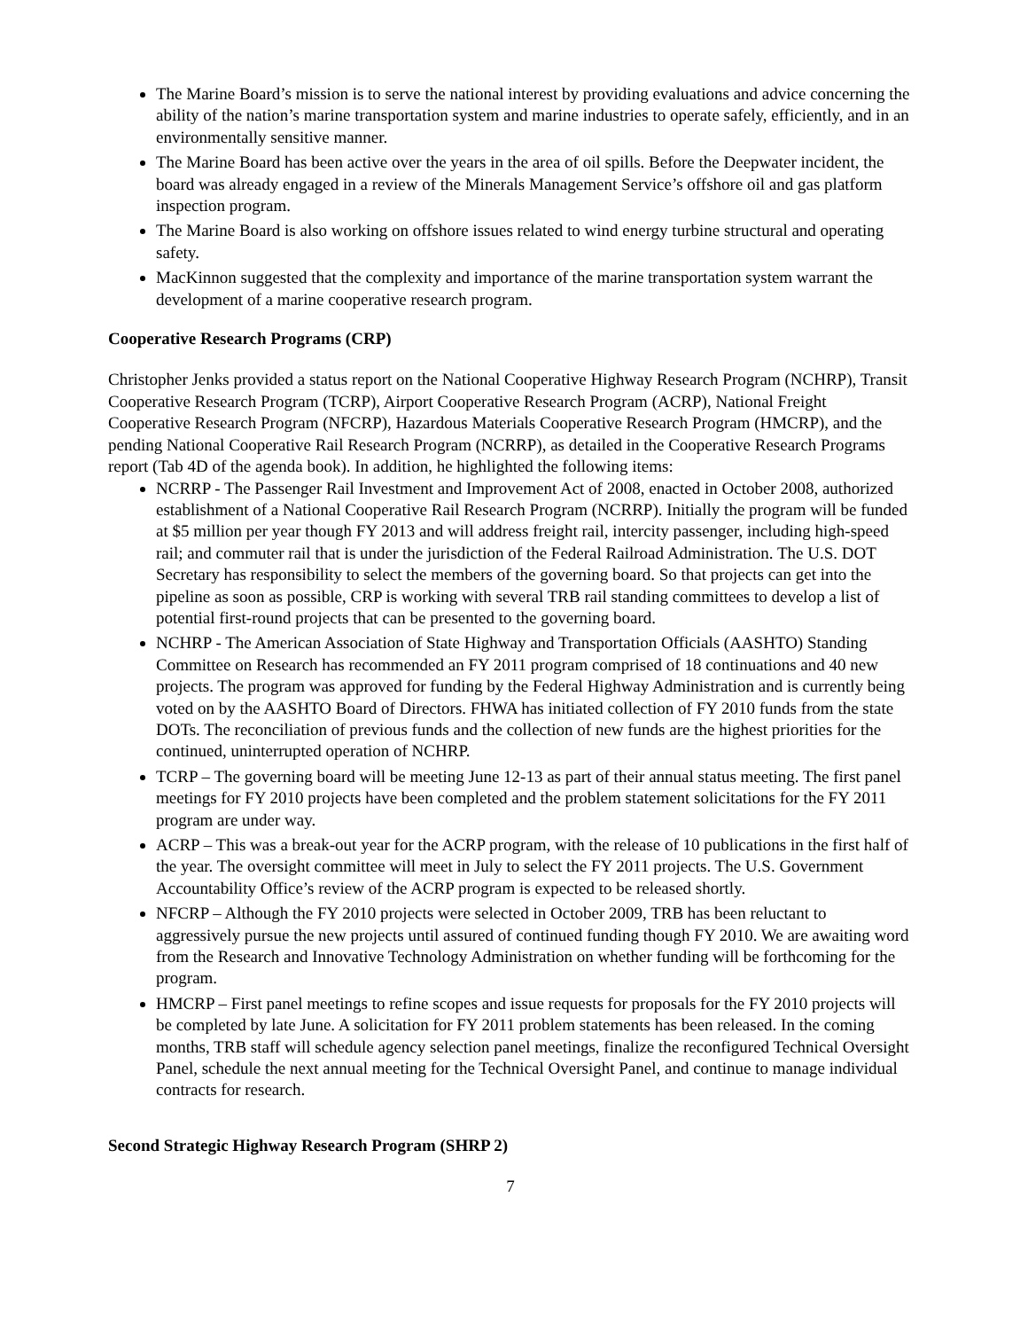The Marine Board’s mission is to serve the national interest by providing evaluations and advice concerning the ability of the nation’s marine transportation system and marine industries to operate safely, efficiently, and in an environmentally sensitive manner.
The Marine Board has been active over the years in the area of oil spills. Before the Deepwater incident, the board was already engaged in a review of the Minerals Management Service’s offshore oil and gas platform inspection program.
The Marine Board is also working on offshore issues related to wind energy turbine structural and operating safety.
MacKinnon suggested that the complexity and importance of the marine transportation system warrant the development of a marine cooperative research program.
Cooperative Research Programs (CRP)
Christopher Jenks provided a status report on the National Cooperative Highway Research Program (NCHRP), Transit Cooperative Research Program (TCRP), Airport Cooperative Research Program (ACRP), National Freight Cooperative Research Program (NFCRP), Hazardous Materials Cooperative Research Program (HMCRP), and the pending National Cooperative Rail Research Program (NCRRP), as detailed in the Cooperative Research Programs report (Tab 4D of the agenda book). In addition, he highlighted the following items:
NCRRP - The Passenger Rail Investment and Improvement Act of 2008, enacted in October 2008, authorized establishment of a National Cooperative Rail Research Program (NCRRP). Initially the program will be funded at $5 million per year though FY 2013 and will address freight rail, intercity passenger, including high-speed rail; and commuter rail that is under the jurisdiction of the Federal Railroad Administration. The U.S. DOT Secretary has responsibility to select the members of the governing board. So that projects can get into the pipeline as soon as possible, CRP is working with several TRB rail standing committees to develop a list of potential first-round projects that can be presented to the governing board.
NCHRP - The American Association of State Highway and Transportation Officials (AASHTO) Standing Committee on Research has recommended an FY 2011 program comprised of 18 continuations and 40 new projects. The program was approved for funding by the Federal Highway Administration and is currently being voted on by the AASHTO Board of Directors. FHWA has initiated collection of FY 2010 funds from the state DOTs. The reconciliation of previous funds and the collection of new funds are the highest priorities for the continued, uninterrupted operation of NCHRP.
TCRP – The governing board will be meeting June 12-13 as part of their annual status meeting. The first panel meetings for FY 2010 projects have been completed and the problem statement solicitations for the FY 2011 program are under way.
ACRP – This was a break-out year for the ACRP program, with the release of 10 publications in the first half of the year. The oversight committee will meet in July to select the FY 2011 projects. The U.S. Government Accountability Office’s review of the ACRP program is expected to be released shortly.
NFCRP – Although the FY 2010 projects were selected in October 2009, TRB has been reluctant to aggressively pursue the new projects until assured of continued funding though FY 2010. We are awaiting word from the Research and Innovative Technology Administration on whether funding will be forthcoming for the program.
HMCRP – First panel meetings to refine scopes and issue requests for proposals for the FY 2010 projects will be completed by late June. A solicitation for FY 2011 problem statements has been released. In the coming months, TRB staff will schedule agency selection panel meetings, finalize the reconfigured Technical Oversight Panel, schedule the next annual meeting for the Technical Oversight Panel, and continue to manage individual contracts for research.
Second Strategic Highway Research Program (SHRP 2)
7